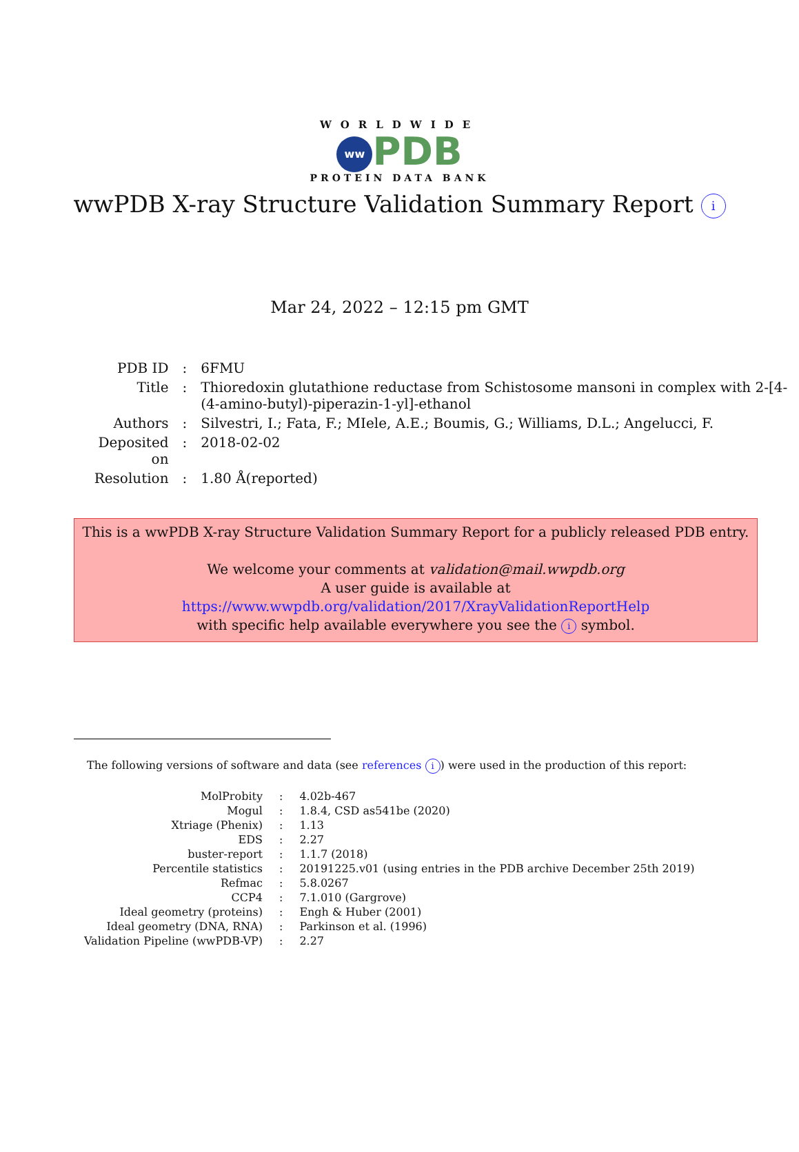WORLDWIDE
ww PDB
PROTEIN DATA BANK
wwPDB X-ray Structure Validation Summary Report i
Mar 24, 2022 – 12:15 pm GMT
| PDB ID | : | 6FMU |
| Title | : | Thioredoxin glutathione reductase from Schistosome mansoni in complex with 2-[4-(4-amino-butyl)-piperazin-1-yl]-ethanol |
| Authors | : | Silvestri, I.; Fata, F.; MIele, A.E.; Boumis, G.; Williams, D.L.; Angelucci, F. |
| Deposited on | : | 2018-02-02 |
| Resolution | : | 1.80 Å(reported) |
This is a wwPDB X-ray Structure Validation Summary Report for a publicly released PDB entry.
We welcome your comments at validation@mail.wwpdb.org
A user guide is available at
https://www.wwpdb.org/validation/2017/XrayValidationReportHelp
with specific help available everywhere you see the i symbol.
The following versions of software and data (see references i) were used in the production of this report:
| MolProbity | : | 4.02b-467 |
| Mogul | : | 1.8.4, CSD as541be (2020) |
| Xtriage (Phenix) | : | 1.13 |
| EDS | : | 2.27 |
| buster-report | : | 1.1.7 (2018) |
| Percentile statistics | : | 20191225.v01 (using entries in the PDB archive December 25th 2019) |
| Refmac | : | 5.8.0267 |
| CCP4 | : | 7.1.010 (Gargrove) |
| Ideal geometry (proteins) | : | Engh & Huber (2001) |
| Ideal geometry (DNA, RNA) | : | Parkinson et al. (1996) |
| Validation Pipeline (wwPDB-VP) | : | 2.27 |